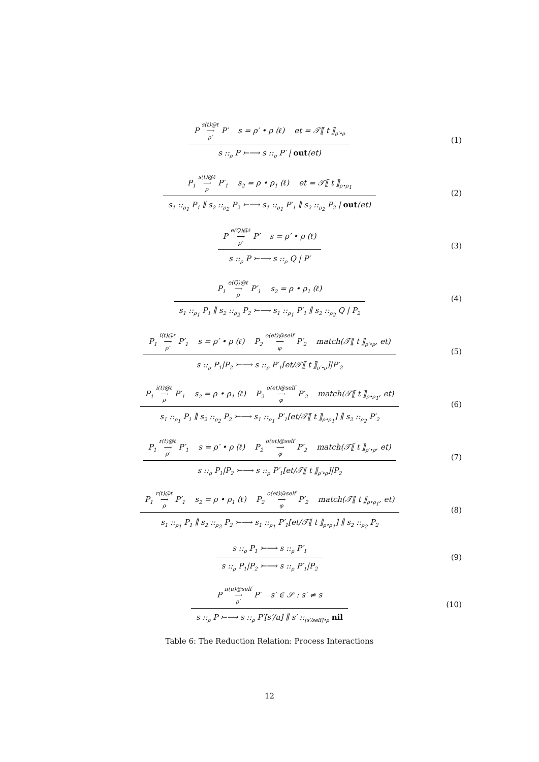P s(t)@ℓ ⟶ ρ′ P′ s = ρ′ • ρ (ℓ) et = 𝒯⟦ t ⟧<sub>ρ′•ρ</sub>
s ::<sub>ρ</sub> P ⤚⟶ s ::<sub>ρ</sub> P′ | out(et)
(1)
P<sub>1</sub> s(t)@ℓ ⟶ ρ P′<sub>1</sub> s<sub>2</sub> = ρ • ρ<sub>1</sub> (ℓ) et = 𝒯⟦ t ⟧<sub>ρ•ρ<sub>1</sub></sub>
s<sub>1</sub> ::<sub>ρ<sub>1</sub></sub> P<sub>1</sub> ∥ s<sub>2</sub> ::<sub>ρ<sub>2</sub></sub> P<sub>2</sub> ⤚⟶ s<sub>1</sub> ::<sub>ρ<sub>1</sub></sub> P′<sub>1</sub> ∥ s<sub>2</sub> ::<sub>ρ<sub>2</sub></sub> P<sub>2</sub> | out(et)
(2)
P e(Q)@ℓ ⟶ ρ′ P′ s = ρ′ • ρ (ℓ)
s ::<sub>ρ</sub> P ⤚⟶ s ::<sub>ρ</sub> Q | P′
(3)
P<sub>1</sub> e(Q)@ℓ ⟶ ρ P′<sub>1</sub> s<sub>2</sub> = ρ • ρ<sub>1</sub> (ℓ)
s<sub>1</sub> ::<sub>ρ<sub>1</sub></sub> P<sub>1</sub> ∥ s<sub>2</sub> ::<sub>ρ<sub>2</sub></sub> P<sub>2</sub> ⤚⟶ s<sub>1</sub> ::<sub>ρ<sub>1</sub></sub> P′<sub>1</sub> ∥ s<sub>2</sub> ::<sub>ρ<sub>2</sub></sub> Q | P<sub>2</sub>
(4)
P<sub>1</sub> i(t)@ℓ ⟶ ρ′ P′<sub>1</sub> s = ρ′ • ρ (ℓ) P<sub>2</sub> o(et)@self ⟶ φ P′<sub>2</sub> match(𝒯⟦ t ⟧<sub>ρ′•ρ</sub>, et)
s ::<sub>ρ</sub> P<sub>1</sub>|P<sub>2</sub> ⤚⟶ s ::<sub>ρ</sub> P′<sub>1</sub>[et/𝒯⟦ t ⟧<sub>ρ′•ρ</sub>]|P′<sub>2</sub>
(5)
P<sub>1</sub> i(t)@ℓ ⟶ ρ P′<sub>1</sub> s<sub>2</sub> = ρ • ρ<sub>1</sub> (ℓ) P<sub>2</sub> o(et)@self ⟶ φ P′<sub>2</sub> match(𝒯⟦ t ⟧<sub>ρ•ρ<sub>1</sub></sub>, et)
s<sub>1</sub> ::<sub>ρ<sub>1</sub></sub> P<sub>1</sub> ∥ s<sub>2</sub> ::<sub>ρ<sub>2</sub></sub> P<sub>2</sub> ⤚⟶ s<sub>1</sub> ::<sub>ρ<sub>1</sub></sub> P′<sub>1</sub>[et/𝒯⟦ t ⟧<sub>ρ•ρ<sub>1</sub></sub>] ∥ s<sub>2</sub> ::<sub>ρ<sub>2</sub></sub> P′<sub>2</sub>
(6)
P<sub>1</sub> r(t)@ℓ ⟶ ρ′ P′<sub>1</sub> s = ρ′ • ρ (ℓ) P<sub>2</sub> o(et)@self ⟶ φ P′<sub>2</sub> match(𝒯⟦ t ⟧<sub>ρ′•ρ</sub>, et)
s ::<sub>ρ</sub> P<sub>1</sub>|P<sub>2</sub> ⤚⟶ s ::<sub>ρ</sub> P′<sub>1</sub>[et/𝒯⟦ t ⟧<sub>ρ′•ρ</sub>]|P<sub>2</sub>
(7)
P<sub>1</sub> r(t)@ℓ ⟶ ρ P′<sub>1</sub> s<sub>2</sub> = ρ • ρ<sub>1</sub> (ℓ) P<sub>2</sub> o(et)@self ⟶ φ P′<sub>2</sub> match(𝒯⟦ t ⟧<sub>ρ•ρ<sub>1</sub></sub>, et)
s<sub>1</sub> ::<sub>ρ<sub>1</sub></sub> P<sub>1</sub> ∥ s<sub>2</sub> ::<sub>ρ<sub>2</sub></sub> P<sub>2</sub> ⤚⟶ s<sub>1</sub> ::<sub>ρ<sub>1</sub></sub> P′<sub>1</sub>[et/𝒯⟦ t ⟧<sub>ρ•ρ<sub>1</sub></sub>] ∥ s<sub>2</sub> ::<sub>ρ<sub>2</sub></sub> P<sub>2</sub>
(8)
s ::<sub>ρ</sub> P<sub>1</sub> ⤚⟶ s ::<sub>ρ</sub> P′<sub>1</sub>
s ::<sub>ρ</sub> P<sub>1</sub>|P<sub>2</sub> ⤚⟶ s ::<sub>ρ</sub> P′<sub>1</sub>|P<sub>2</sub>
(9)
P n(u)@self ⟶ ρ′ P′ s′ ∈ 𝒮 : s′ ≠ s
s ::<sub>ρ</sub> P ⤚⟶ s ::<sub>ρ</sub> P′[s′/u] ∥ s′ ::<sub>[s′/self]•ρ</sub> nil
(10)
Table 6: The Reduction Relation: Process Interactions
12